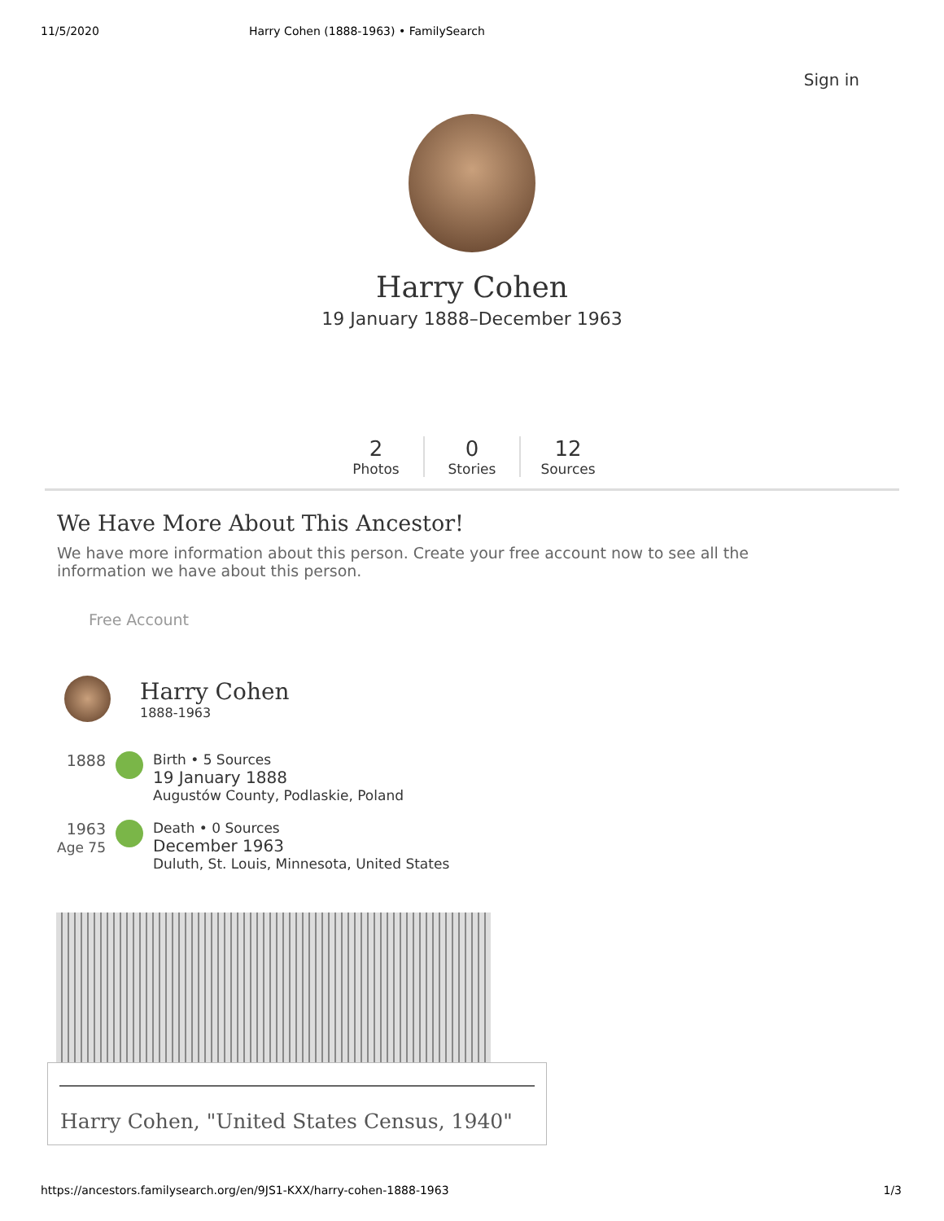11/5/2020 Harry Cohen (1888-1963) • FamilySearch
Sign in
Harry Cohen
19 January 1888–December 1963
2
Photos
0
Stories
12
Sources
We Have More About This Ancestor!
We have more information about this person. Create your free account now to see all the information we have about this person.
Free Account
Harry Cohen
1888-1963
1888 Birth • 5 Sources
19 January 1888
Augustów County, Podlaskie, Poland
1963
Age 75
Death • 0 Sources
December 1963
Duluth, St. Louis, Minnesota, United States
Harry Cohen, "United States Census, 1940"
https://ancestors.familysearch.org/en/9JS1-KXX/harry-cohen-1888-1963 1/3